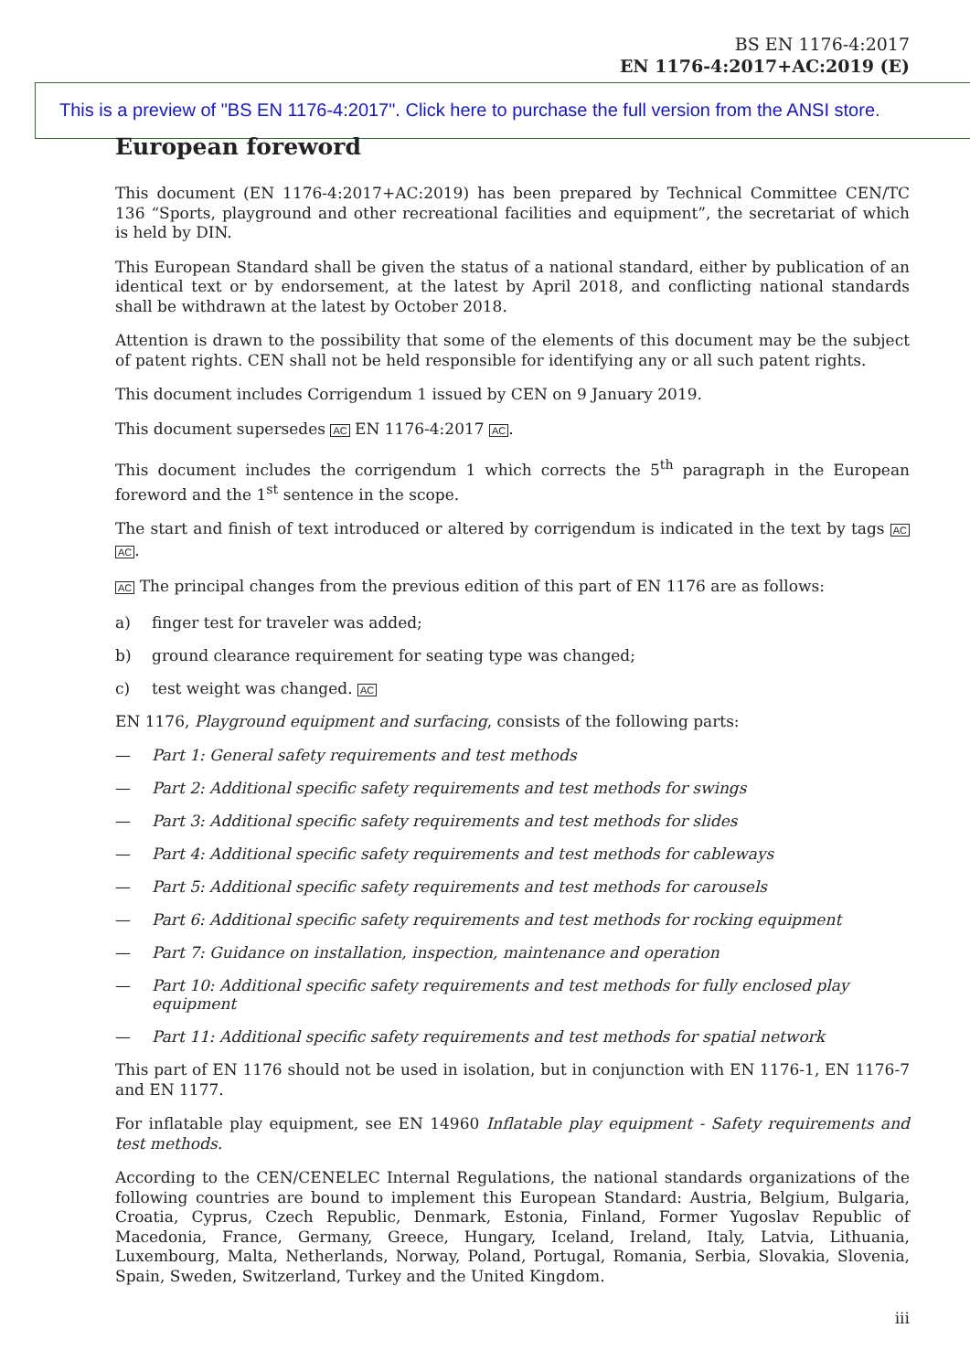BS EN 1176-4:2017
EN 1176-4:2017+AC:2019 (E)
This is a preview of "BS EN 1176-4:2017". Click here to purchase the full version from the ANSI store.
European foreword
This document (EN 1176-4:2017+AC:2019) has been prepared by Technical Committee CEN/TC 136 “Sports, playground and other recreational facilities and equipment”, the secretariat of which is held by DIN.
This European Standard shall be given the status of a national standard, either by publication of an identical text or by endorsement, at the latest by April 2018, and conflicting national standards shall be withdrawn at the latest by October 2018.
Attention is drawn to the possibility that some of the elements of this document may be the subject of patent rights. CEN shall not be held responsible for identifying any or all such patent rights.
This document includes Corrigendum 1 issued by CEN on 9 January 2019.
This document supersedes AC EN 1176-4:2017 AC.
This document includes the corrigendum 1 which corrects the 5<sup>th</sup> paragraph in the European foreword and the 1<sup>st</sup> sentence in the scope.
The start and finish of text introduced or altered by corrigendum is indicated in the text by tags AC AC.
AC The principal changes from the previous edition of this part of EN 1176 are as follows:
a) finger test for traveler was added;
b) ground clearance requirement for seating type was changed;
c) test weight was changed. AC
EN 1176, Playground equipment and surfacing, consists of the following parts:
— Part 1: General safety requirements and test methods
— Part 2: Additional specific safety requirements and test methods for swings
— Part 3: Additional specific safety requirements and test methods for slides
— Part 4: Additional specific safety requirements and test methods for cableways
— Part 5: Additional specific safety requirements and test methods for carousels
— Part 6: Additional specific safety requirements and test methods for rocking equipment
— Part 7: Guidance on installation, inspection, maintenance and operation
— Part 10: Additional specific safety requirements and test methods for fully enclosed play equipment
— Part 11: Additional specific safety requirements and test methods for spatial network
This part of EN 1176 should not be used in isolation, but in conjunction with EN 1176-1, EN 1176-7 and EN 1177.
For inflatable play equipment, see EN 14960 Inflatable play equipment - Safety requirements and test methods.
According to the CEN/CENELEC Internal Regulations, the national standards organizations of the following countries are bound to implement this European Standard: Austria, Belgium, Bulgaria, Croatia, Cyprus, Czech Republic, Denmark, Estonia, Finland, Former Yugoslav Republic of Macedonia, France, Germany, Greece, Hungary, Iceland, Ireland, Italy, Latvia, Lithuania, Luxembourg, Malta, Netherlands, Norway, Poland, Portugal, Romania, Serbia, Slovakia, Slovenia, Spain, Sweden, Switzerland, Turkey and the United Kingdom.
iii